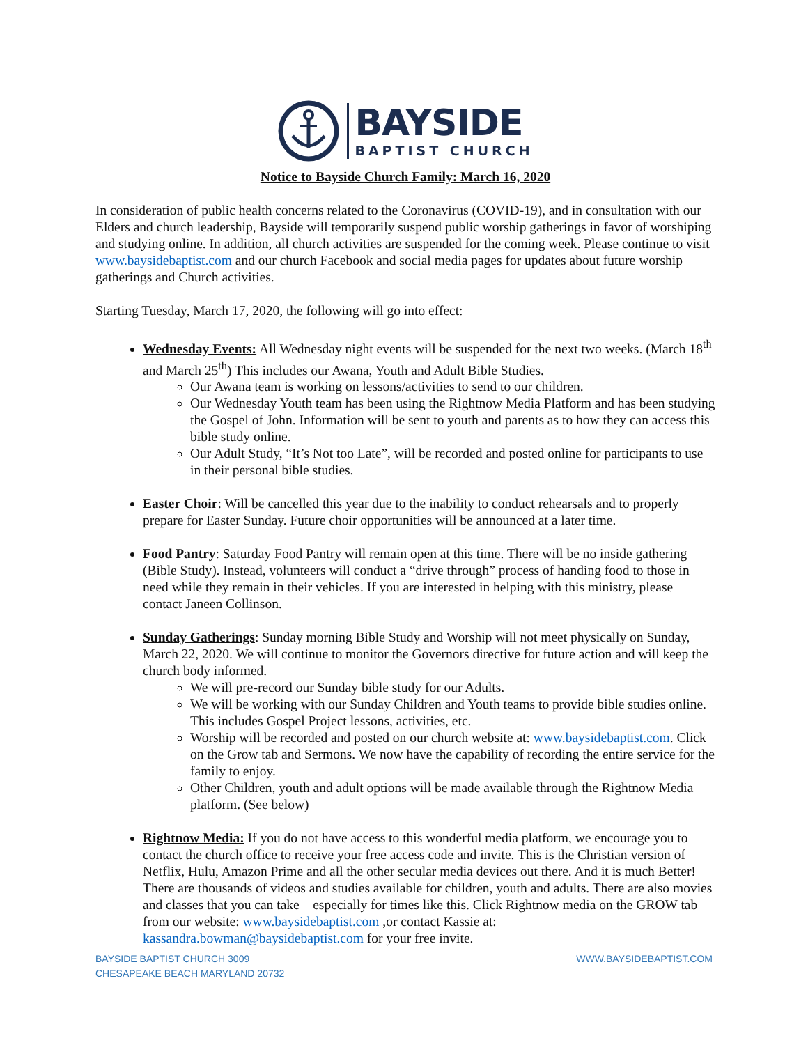BAYSIDE
BAPTIST CHURCH
Notice to Bayside Church Family: March 16, 2020
In consideration of public health concerns related to the Coronavirus (COVID-19), and in consultation with our Elders and church leadership, Bayside will temporarily suspend public worship gatherings in favor of worshiping and studying online. In addition, all church activities are suspended for the coming week. Please continue to visit www.baysidebaptist.com and our church Facebook and social media pages for updates about future worship gatherings and Church activities.
Starting Tuesday, March 17, 2020, the following will go into effect:
Wednesday Events: All Wednesday night events will be suspended for the next two weeks. (March 18<sup>th</sup> and March 25<sup>th</sup>) This includes our Awana, Youth and Adult Bible Studies.
Our Awana team is working on lessons/activities to send to our children.
Our Wednesday Youth team has been using the Rightnow Media Platform and has been studying the Gospel of John. Information will be sent to youth and parents as to how they can access this bible study online.
Our Adult Study, “It’s Not too Late”, will be recorded and posted online for participants to use in their personal bible studies.
Easter Choir: Will be cancelled this year due to the inability to conduct rehearsals and to properly prepare for Easter Sunday. Future choir opportunities will be announced at a later time.
Food Pantry: Saturday Food Pantry will remain open at this time. There will be no inside gathering (Bible Study). Instead, volunteers will conduct a “drive through” process of handing food to those in need while they remain in their vehicles. If you are interested in helping with this ministry, please contact Janeen Collinson.
Sunday Gatherings: Sunday morning Bible Study and Worship will not meet physically on Sunday, March 22, 2020. We will continue to monitor the Governors directive for future action and will keep the church body informed.
We will pre-record our Sunday bible study for our Adults.
We will be working with our Sunday Children and Youth teams to provide bible studies online. This includes Gospel Project lessons, activities, etc.
Worship will be recorded and posted on our church website at: www.baysidebaptist.com. Click on the Grow tab and Sermons. We now have the capability of recording the entire service for the family to enjoy.
Other Children, youth and adult options will be made available through the Rightnow Media platform. (See below)
Rightnow Media: If you do not have access to this wonderful media platform, we encourage you to contact the church office to receive your free access code and invite. This is the Christian version of Netflix, Hulu, Amazon Prime and all the other secular media devices out there. And it is much Better! There are thousands of videos and studies available for children, youth and adults. There are also movies and classes that you can take – especially for times like this. Click Rightnow media on the GROW tab from our website: www.baysidebaptist.com ,or contact Kassie at: kassandra.bowman@baysidebaptist.com for your free invite.
BAYSIDE BAPTIST CHURCH 3009
CHESAPEAKE BEACH MARYLAND 20732
WWW.BAYSIDEBAPTIST.COM